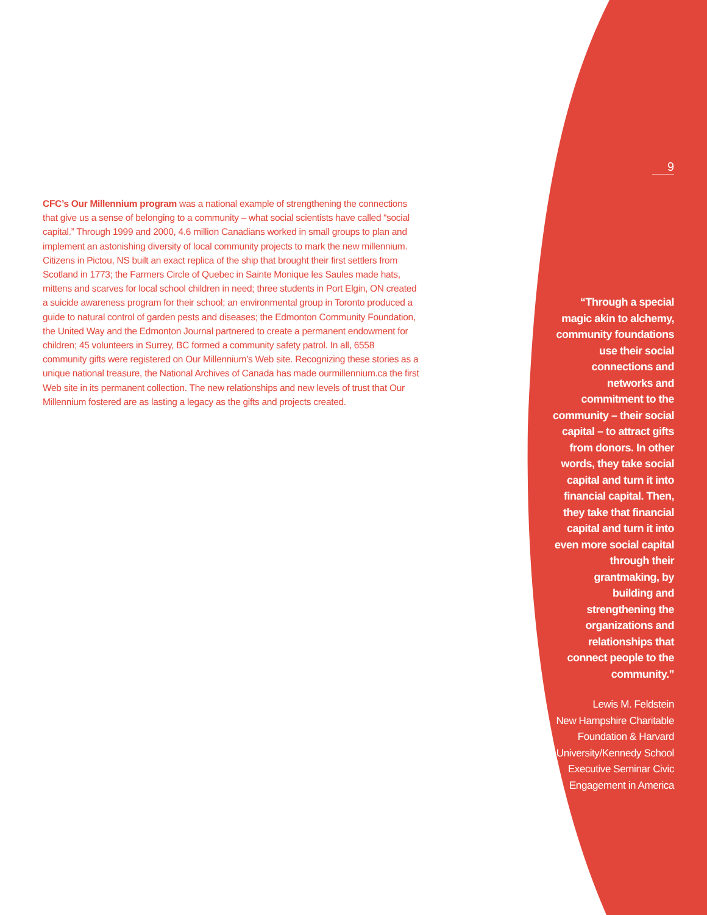CFC’s Our Millennium program was a national example of strengthening the connections that give us a sense of belonging to a community – what social scientists have called “social capital.” Through 1999 and 2000, 4.6 million Canadians worked in small groups to plan and implement an astonishing diversity of local community projects to mark the new millennium. Citizens in Pictou, NS built an exact replica of the ship that brought their first settlers from Scotland in 1773; the Farmers Circle of Quebec in Sainte Monique les Saules made hats, mittens and scarves for local school children in need; three students in Port Elgin, ON created a suicide awareness program for their school; an environmental group in Toronto produced a guide to natural control of garden pests and diseases; the Edmonton Community Foundation, the United Way and the Edmonton Journal partnered to create a permanent endowment for children; 45 volunteers in Surrey, BC formed a community safety patrol. In all, 6558 community gifts were registered on Our Millennium’s Web site. Recognizing these stories as a unique national treasure, the National Archives of Canada has made ourmillennium.ca the first Web site in its permanent collection. The new relationships and new levels of trust that Our Millennium fostered are as lasting a legacy as the gifts and projects created.
9
“Through a special magic akin to alchemy, community foundations use their social connections and networks and commitment to the community – their social capital – to attract gifts from donors. In other words, they take social capital and turn it into financial capital. Then, they take that financial capital and turn it into even more social capital through their grantmaking, by building and strengthening the organizations and relationships that connect people to the community.”
Lewis M. Feldstein
New Hampshire Charitable Foundation & Harvard University/Kennedy School Executive Seminar Civic Engagement in America